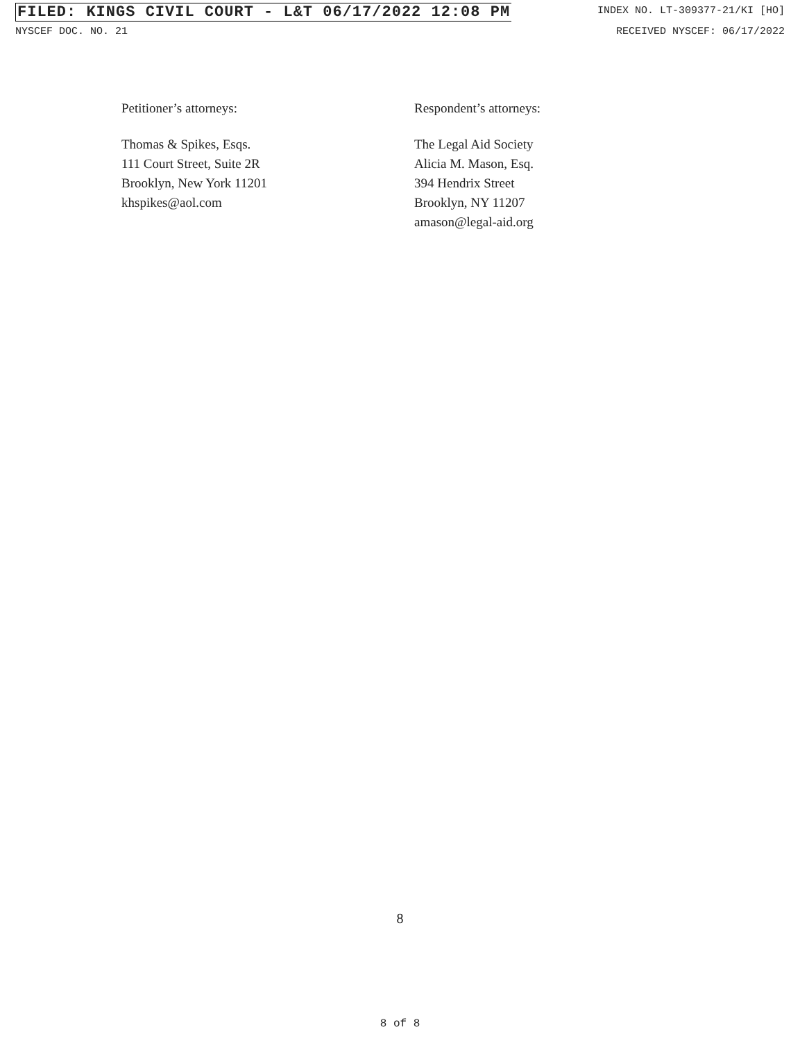FILED: KINGS CIVIL COURT - L&T 06/17/2022 12:08 PM INDEX NO. LT-309377-21/KI [HO]
NYSCEF DOC. NO. 21 RECEIVED NYSCEF: 06/17/2022
Petitioner’s attorneys:
Thomas & Spikes, Esqs.
111 Court Street, Suite 2R
Brooklyn, New York 11201
khspikes@aol.com
Respondent’s attorneys:
The Legal Aid Society
Alicia M. Mason, Esq.
394 Hendrix Street
Brooklyn, NY 11207
amason@legal-aid.org
8
8 of 8